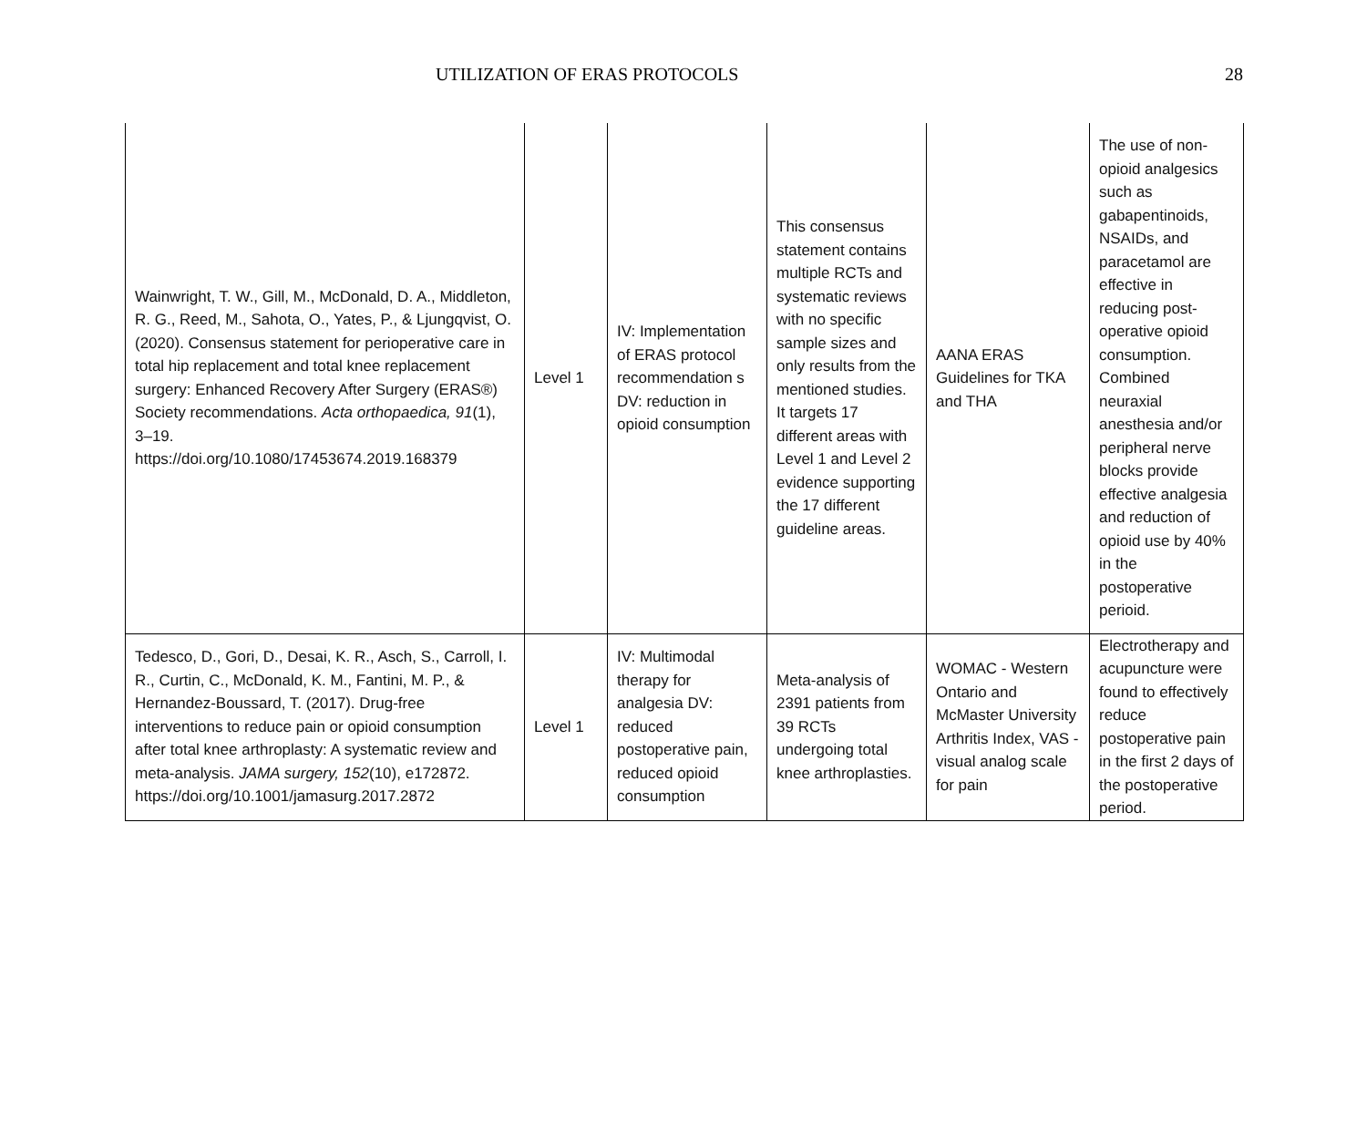UTILIZATION OF ERAS PROTOCOLS 28
| Wainwright, T. W., Gill, M., McDonald, D. A., Middleton, R. G., Reed, M., Sahota, O., Yates, P., & Ljungqvist, O. (2020). Consensus statement for perioperative care in total hip replacement and total knee replacement surgery: Enhanced Recovery After Surgery (ERAS®) Society recommendations. Acta orthopaedica, 91 (1), 3–19. https://doi.org/10.1080/17453674.2019.168379 | Level 1 | IV: Implementation of ERAS protocol recommendation s DV: reduction in opioid consumption | This consensus statement contains multiple RCTs and systematic reviews with no specific sample sizes and only results from the mentioned studies. It targets 17 different areas with Level 1 and Level 2 evidence supporting the 17 different guideline areas. | AANA ERAS Guidelines for TKA and THA | The use of non-opioid analgesics such as gabapentinoids, NSAIDs, and paracetamol are effective in reducing post-operative opioid consumption. Combined neuraxial anesthesia and/or peripheral nerve blocks provide effective analgesia and reduction of opioid use by 40% in the postoperative perioid. |
| Tedesco, D., Gori, D., Desai, K. R., Asch, S., Carroll, I. R., Curtin, C., McDonald, K. M., Fantini, M. P., & Hernandez-Boussard, T. (2017). Drug-free interventions to reduce pain or opioid consumption after total knee arthroplasty: A systematic review and meta-analysis. JAMA surgery, 152 (10), e172872. https://doi.org/10.1001/jamasurg.2017.2872 | Level 1 | IV: Multimodal therapy for analgesia DV: reduced postoperative pain, reduced opioid consumption | Meta-analysis of 2391 patients from 39 RCTs undergoing total knee arthroplasties. | WOMAC - Western Ontario and McMaster University Arthritis Index, VAS - visual analog scale for pain | Electrotherapy and acupuncture were found to effectively reduce postoperative pain in the first 2 days of the postoperative period. |